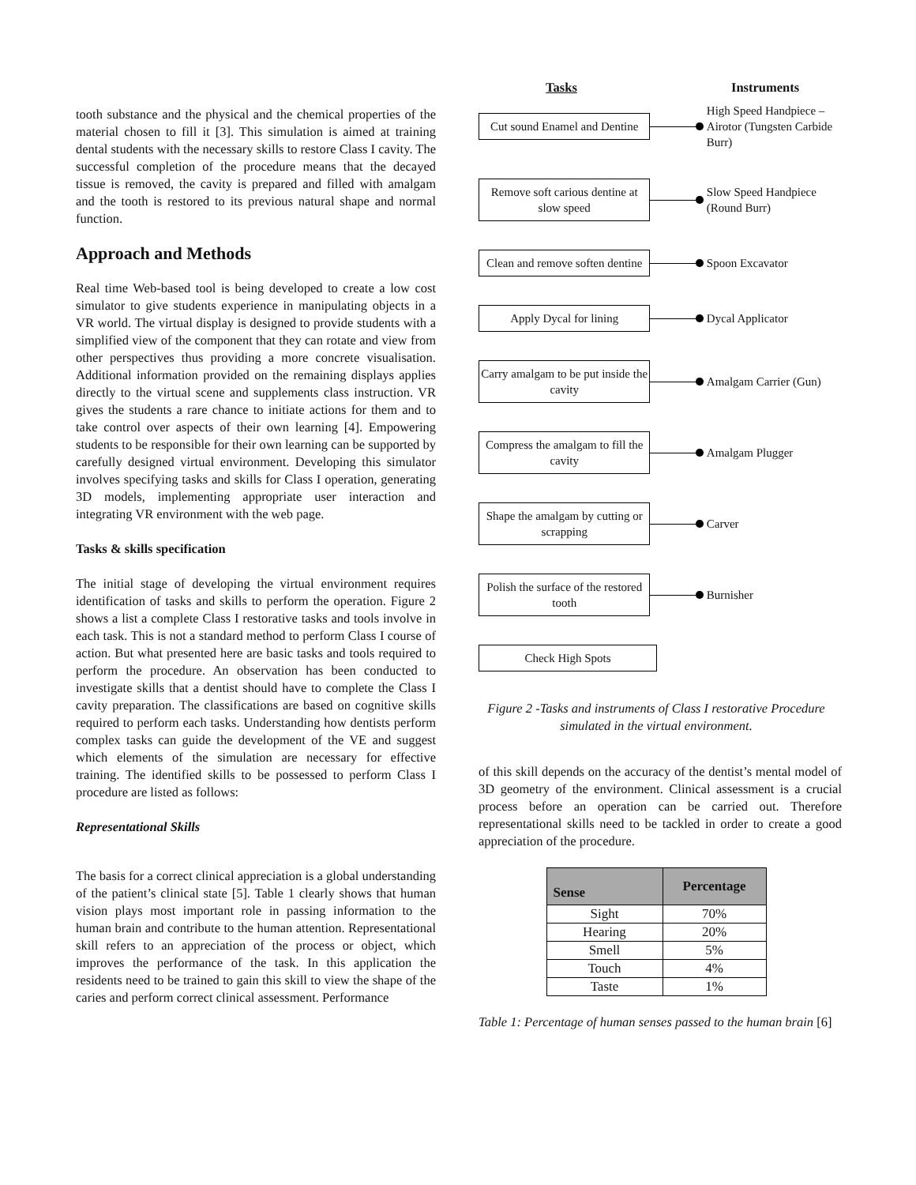tooth substance and the physical and the chemical properties of the material chosen to fill it [3]. This simulation is aimed at training dental students with the necessary skills to restore Class I cavity. The successful completion of the procedure means that the decayed tissue is removed, the cavity is prepared and filled with amalgam and the tooth is restored to its previous natural shape and normal function.
Approach and Methods
Real time Web-based tool is being developed to create a low cost simulator to give students experience in manipulating objects in a VR world. The virtual display is designed to provide students with a simplified view of the component that they can rotate and view from other perspectives thus providing a more concrete visualisation. Additional information provided on the remaining displays applies directly to the virtual scene and supplements class instruction. VR gives the students a rare chance to initiate actions for them and to take control over aspects of their own learning [4]. Empowering students to be responsible for their own learning can be supported by carefully designed virtual environment. Developing this simulator involves specifying tasks and skills for Class I operation, generating 3D models, implementing appropriate user interaction and integrating VR environment with the web page.
Tasks & skills specification
The initial stage of developing the virtual environment requires identification of tasks and skills to perform the operation. Figure 2 shows a list a complete Class I restorative tasks and tools involve in each task. This is not a standard method to perform Class I course of action. But what presented here are basic tasks and tools required to perform the procedure. An observation has been conducted to investigate skills that a dentist should have to complete the Class I cavity preparation. The classifications are based on cognitive skills required to perform each tasks. Understanding how dentists perform complex tasks can guide the development of the VE and suggest which elements of the simulation are necessary for effective training. The identified skills to be possessed to perform Class I procedure are listed as follows:
Representational Skills
The basis for a correct clinical appreciation is a global understanding of the patient’s clinical state [5]. Table 1 clearly shows that human vision plays most important role in passing information to the human brain and contribute to the human attention. Representational skill refers to an appreciation of the process or object, which improves the performance of the task. In this application the residents need to be trained to gain this skill to view the shape of the caries and perform correct clinical assessment. Performance
Tasks Instruments
Cut sound Enamel and Dentine
High Speed Handpiece – Airotor (Tungsten Carbide Burr)
Remove soft carious dentine at slow speed
Slow Speed Handpiece (Round Burr)
Clean and remove soften dentine
Spoon Excavator
Apply Dycal for lining
Dycal Applicator
Carry amalgam to be put inside the cavity
Amalgam Carrier (Gun)
Compress the amalgam to fill the cavity
Amalgam Plugger
Shape the amalgam by cutting or scrapping
Carver
Polish the surface of the restored tooth
Burnisher
Check High Spots
Figure 2 -Tasks and instruments of Class I restorative Procedure simulated in the virtual environment.
of this skill depends on the accuracy of the dentist’s mental model of 3D geometry of the environment. Clinical assessment is a crucial process before an operation can be carried out. Therefore representational skills need to be tackled in order to create a good appreciation of the procedure.
| Sense | Percentage |
| --- | --- |
| Sight | 70% |
| Hearing | 20% |
| Smell | 5% |
| Touch | 4% |
| Taste | 1% |
Table 1: Percentage of human senses passed to the human brain [6]